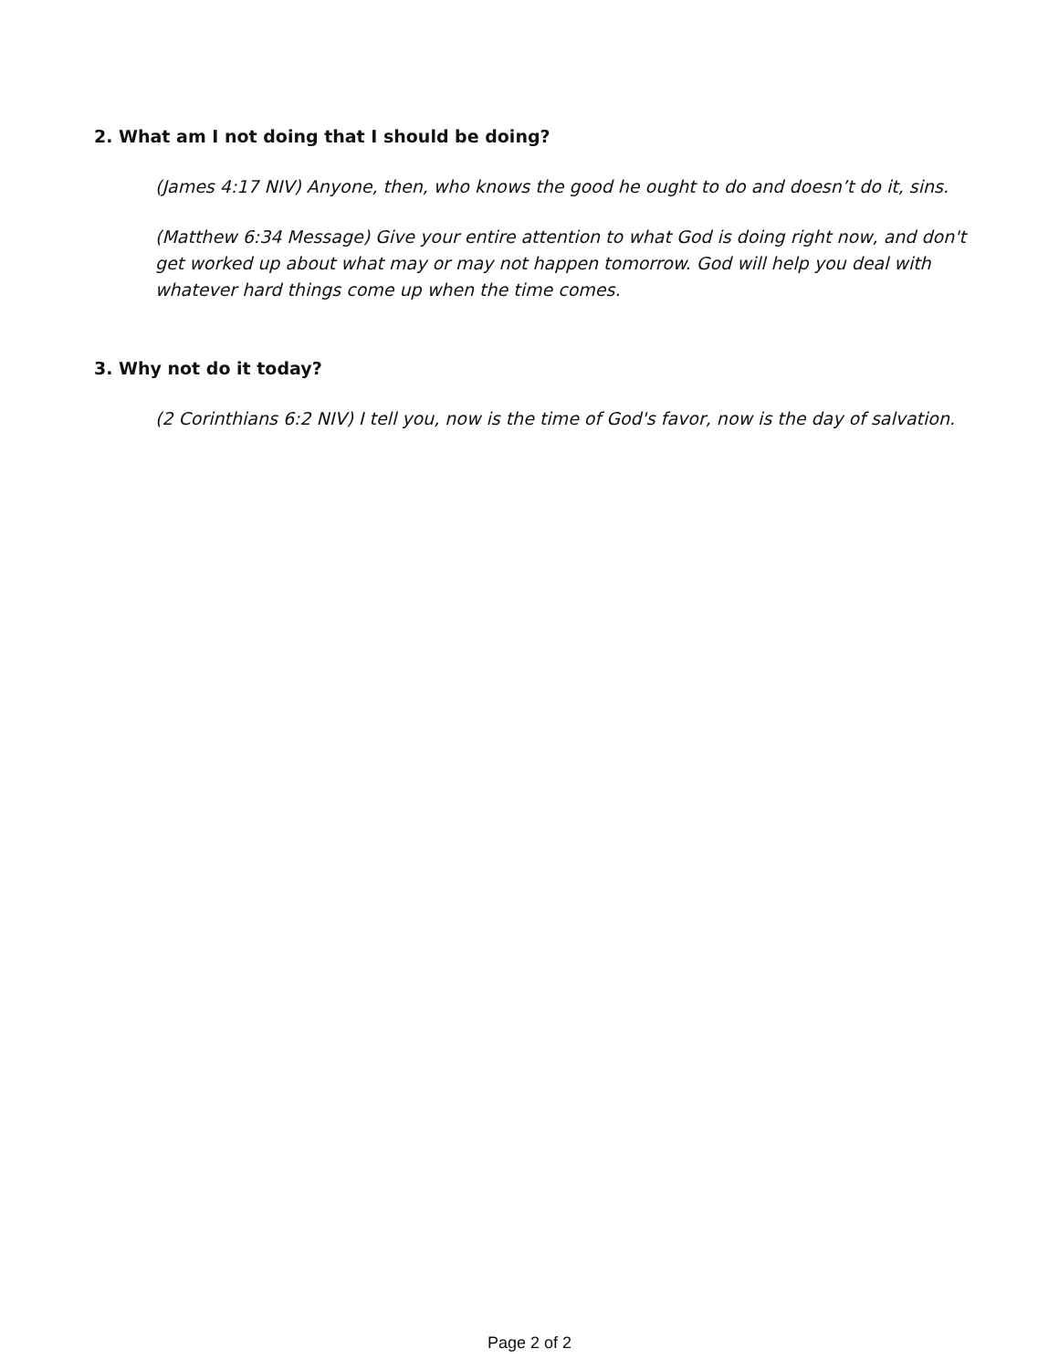2. What am I not doing that I should be doing?
(James 4:17 NIV) Anyone, then, who knows the good he ought to do and doesn’t do it, sins.
(Matthew 6:34 Message) Give your entire attention to what God is doing right now, and don't get worked up about what may or may not happen tomorrow. God will help you deal with whatever hard things come up when the time comes.
3. Why not do it today?
(2 Corinthians 6:2 NIV) I tell you, now is the time of God's favor, now is the day of salvation.
Page 2 of 2